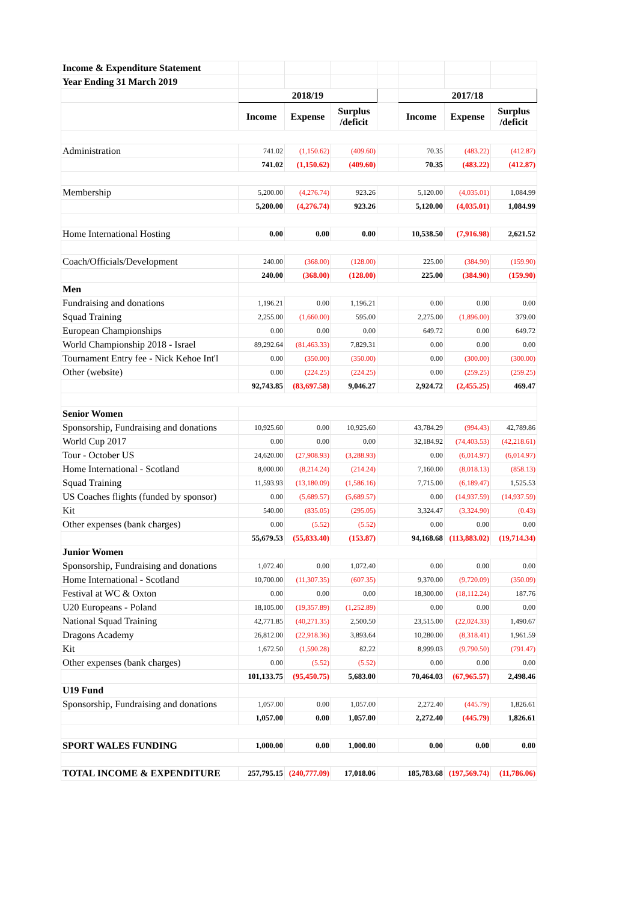| Income & Expenditure Statement | | | | | | | |
| Year Ending 31 March 2019 | | | | | | | |
| | 2018/19 | | | | 2017/18 | | |
| | Income | Expense | Surplus /deficit | | Income | Expense | Surplus /deficit |
| Administration | 741.02 | (1,150.62) | (409.60) | | 70.35 | (483.22) | (412.87) |
| | 741.02 | (1,150.62) | (409.60) | | 70.35 | (483.22) | (412.87) |
| Membership | 5,200.00 | (4,276.74) | 923.26 | | 5,120.00 | (4,035.01) | 1,084.99 |
| | 5,200.00 | (4,276.74) | 923.26 | | 5,120.00 | (4,035.01) | 1,084.99 |
| Home International Hosting | 0.00 | 0.00 | 0.00 | | 10,538.50 | (7,916.98) | 2,621.52 |
| Coach/Officials/Development | 240.00 | (368.00) | (128.00) | | 225.00 | (384.90) | (159.90) |
| | 240.00 | (368.00) | (128.00) | | 225.00 | (384.90) | (159.90) |
| Men | | | | | | | |
| Fundraising and donations | 1,196.21 | 0.00 | 1,196.21 | | 0.00 | 0.00 | 0.00 |
| Squad Training | 2,255.00 | (1,660.00) | 595.00 | | 2,275.00 | (1,896.00) | 379.00 |
| European Championships | 0.00 | 0.00 | 0.00 | | 649.72 | 0.00 | 649.72 |
| World Championship 2018 - Israel | 89,292.64 | (81,463.33) | 7,829.31 | | 0.00 | 0.00 | 0.00 |
| Tournament Entry fee - Nick Kehoe Int'l | 0.00 | (350.00) | (350.00) | | 0.00 | (300.00) | (300.00) |
| Other (website) | 0.00 | (224.25) | (224.25) | | 0.00 | (259.25) | (259.25) |
| | 92,743.85 | (83,697.58) | 9,046.27 | | 2,924.72 | (2,455.25) | 469.47 |
| Senior Women | | | | | | | |
| Sponsorship, Fundraising and donations | 10,925.60 | 0.00 | 10,925.60 | | 43,784.29 | (994.43) | 42,789.86 |
| World Cup 2017 | 0.00 | 0.00 | 0.00 | | 32,184.92 | (74,403.53) | (42,218.61) |
| Tour - October US | 24,620.00 | (27,908.93) | (3,288.93) | | 0.00 | (6,014.97) | (6,014.97) |
| Home International - Scotland | 8,000.00 | (8,214.24) | (214.24) | | 7,160.00 | (8,018.13) | (858.13) |
| Squad Training | 11,593.93 | (13,180.09) | (1,586.16) | | 7,715.00 | (6,189.47) | 1,525.53 |
| US Coaches flights (funded by sponsor) | 0.00 | (5,689.57) | (5,689.57) | | 0.00 | (14,937.59) | (14,937.59) |
| Kit | 540.00 | (835.05) | (295.05) | | 3,324.47 | (3,324.90) | (0.43) |
| Other expenses (bank charges) | 0.00 | (5.52) | (5.52) | | 0.00 | 0.00 | 0.00 |
| | 55,679.53 | (55,833.40) | (153.87) | | 94,168.68 | (113,883.02) | (19,714.34) |
| Junior Women | | | | | | | |
| Sponsorship, Fundraising and donations | 1,072.40 | 0.00 | 1,072.40 | | 0.00 | 0.00 | 0.00 |
| Home International - Scotland | 10,700.00 | (11,307.35) | (607.35) | | 9,370.00 | (9,720.09) | (350.09) |
| Festival at WC & Oxton | 0.00 | 0.00 | 0.00 | | 18,300.00 | (18,112.24) | 187.76 |
| U20 Europeans - Poland | 18,105.00 | (19,357.89) | (1,252.89) | | 0.00 | 0.00 | 0.00 |
| National Squad Training | 42,771.85 | (40,271.35) | 2,500.50 | | 23,515.00 | (22,024.33) | 1,490.67 |
| Dragons Academy | 26,812.00 | (22,918.36) | 3,893.64 | | 10,280.00 | (8,318.41) | 1,961.59 |
| Kit | 1,672.50 | (1,590.28) | 82.22 | | 8,999.03 | (9,790.50) | (791.47) |
| Other expenses (bank charges) | 0.00 | (5.52) | (5.52) | | 0.00 | 0.00 | 0.00 |
| | 101,133.75 | (95,450.75) | 5,683.00 | | 70,464.03 | (67,965.57) | 2,498.46 |
| U19 Fund | | | | | | | |
| Sponsorship, Fundraising and donations | 1,057.00 | 0.00 | 1,057.00 | | 2,272.40 | (445.79) | 1,826.61 |
| | 1,057.00 | 0.00 | 1,057.00 | | 2,272.40 | (445.79) | 1,826.61 |
| SPORT WALES FUNDING | 1,000.00 | 0.00 | 1,000.00 | | 0.00 | 0.00 | 0.00 |
| TOTAL INCOME & EXPENDITURE | 257,795.15 | (240,777.09) | 17,018.06 | | 185,783.68 | (197,569.74) | (11,786.06) |